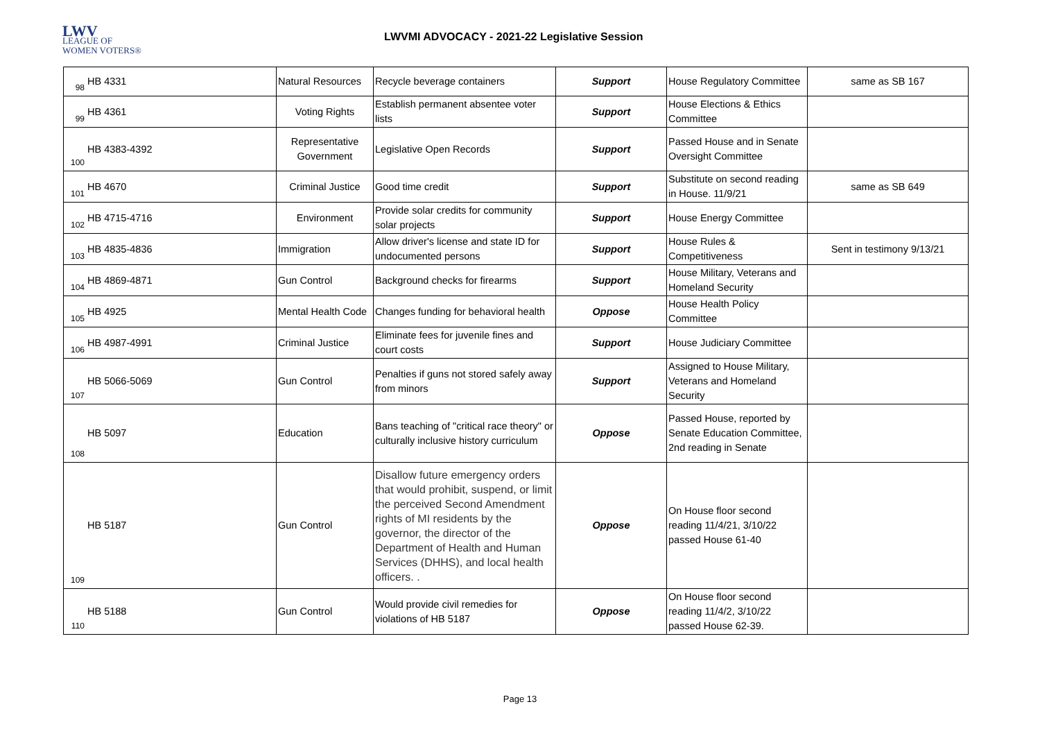LWV
LEAGUE OF
WOMEN VOTERS®
LWVMI ADVOCACY - 2021-22 Legislative Session
| 98 | HB 4331 | Natural Resources | Recycle beverage containers | Support | House Regulatory Committee | same as SB 167 |
| 99 | HB 4361 | Voting Rights | Establish permanent absentee voter lists | Support | House Elections & Ethics Committee | |
| 100 | HB 4383-4392 | Representative Government | Legislative Open Records | Support | Passed House and in Senate Oversight Committee | |
| 101 | HB 4670 | Criminal Justice | Good time credit | Support | Substitute on second reading in House. 11/9/21 | same as SB 649 |
| 102 | HB 4715-4716 | Environment | Provide solar credits for community solar projects | Support | House Energy Committee | |
| 103 | HB 4835-4836 | Immigration | Allow driver's license and state ID for undocumented persons | Support | House Rules & Competitiveness | Sent in testimony 9/13/21 |
| 104 | HB 4869-4871 | Gun Control | Background checks for firearms | Support | House Military, Veterans and Homeland Security | |
| 105 | HB 4925 | Mental Health Code | Changes funding for behavioral health | Oppose | House Health Policy Committee | |
| 106 | HB 4987-4991 | Criminal Justice | Eliminate fees for juvenile fines and court costs | Support | House Judiciary Committee | |
| 107 | HB 5066-5069 | Gun Control | Penalties if guns not stored safely away from minors | Support | Assigned to House Military, Veterans and Homeland Security | |
| 108 | HB 5097 | Education | Bans teaching of "critical race theory" or culturally inclusive history curriculum | Oppose | Passed House, reported by Senate Education Committee, 2nd reading in Senate | |
| 109 | HB 5187 | Gun Control | Disallow future emergency orders that would prohibit, suspend, or limit the perceived Second Amendment rights of MI residents by the governor, the director of the Department of Health and Human Services (DHHS), and local health officers. . | Oppose | On House floor second reading 11/4/21, 3/10/22 passed House 61-40 | |
| 110 | HB 5188 | Gun Control | Would provide civil remedies for violations of HB 5187 | Oppose | On House floor second reading 11/4/2, 3/10/22 passed House 62-39. | |
Page 13